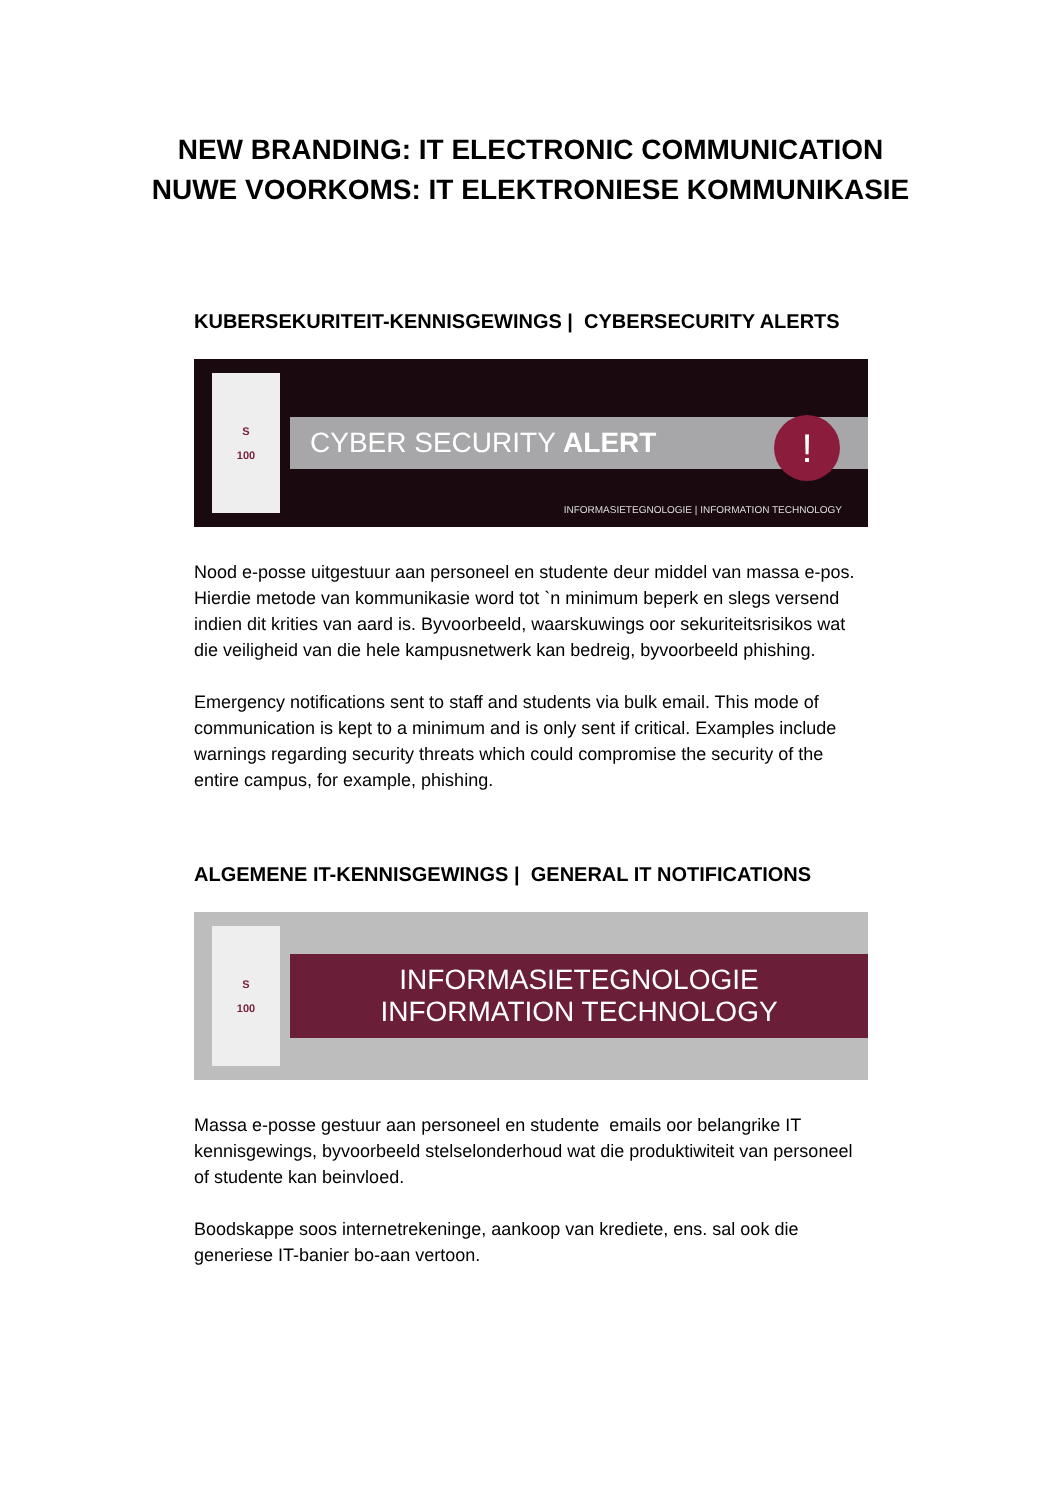NEW BRANDING: IT ELECTRONIC COMMUNICATION
NUWE VOORKOMS: IT ELEKTRONIESE KOMMUNIKASIE
KUBERSEKURITEIT-KENNISGEWINGS | CYBERSECURITY ALERTS
S
100
CYBER SECURITY ALERT
!
INFORMASIETEGNOLOGIE | INFORMATION TECHNOLOGY
Nood e-posse uitgestuur aan personeel en studente deur middel van massa e-pos. Hierdie metode van kommunikasie word tot `n minimum beperk en slegs versend indien dit krities van aard is. Byvoorbeeld, waarskuwings oor sekuriteitsrisikos wat die veiligheid van die hele kampusnetwerk kan bedreig, byvoorbeeld phishing.
Emergency notifications sent to staff and students via bulk email. This mode of communication is kept to a minimum and is only sent if critical. Examples include warnings regarding security threats which could compromise the security of the entire campus, for example, phishing.
ALGEMENE IT-KENNISGEWINGS | GENERAL IT NOTIFICATIONS
S
100
INFORMASIETEGNOLOGIE
INFORMATION TECHNOLOGY
Massa e-posse gestuur aan personeel en studente emails oor belangrike IT kennisgewings, byvoorbeeld stelselonderhoud wat die produktiwiteit van personeel of studente kan beinvloed.
Boodskappe soos internetrekeninge, aankoop van krediete, ens. sal ook die generiese IT-banier bo-aan vertoon.